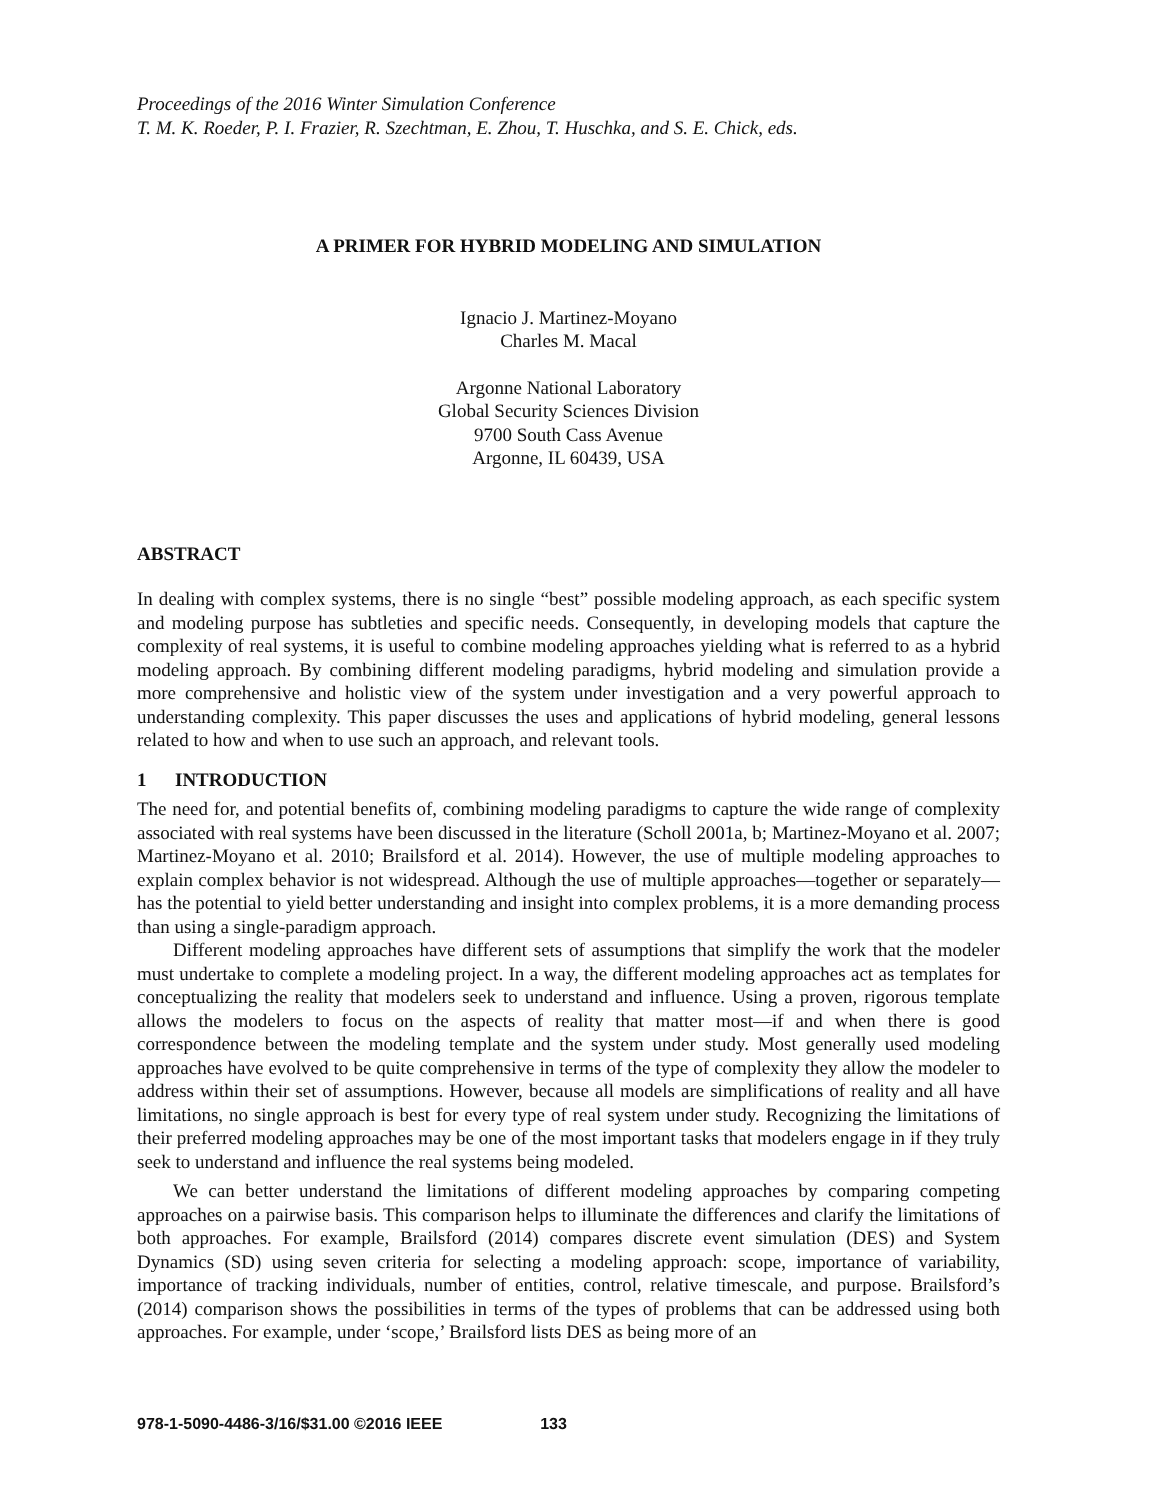Proceedings of the 2016 Winter Simulation Conference
T. M. K. Roeder, P. I. Frazier, R. Szechtman, E. Zhou, T. Huschka, and S. E. Chick, eds.
A PRIMER FOR HYBRID MODELING AND SIMULATION
Ignacio J. Martinez-Moyano
Charles M. Macal
Argonne National Laboratory
Global Security Sciences Division
9700 South Cass Avenue
Argonne, IL 60439, USA
ABSTRACT
In dealing with complex systems, there is no single “best” possible modeling approach, as each specific system and modeling purpose has subtleties and specific needs. Consequently, in developing models that capture the complexity of real systems, it is useful to combine modeling approaches yielding what is referred to as a hybrid modeling approach. By combining different modeling paradigms, hybrid modeling and simulation provide a more comprehensive and holistic view of the system under investigation and a very powerful approach to understanding complexity. This paper discusses the uses and applications of hybrid modeling, general lessons related to how and when to use such an approach, and relevant tools.
1 INTRODUCTION
The need for, and potential benefits of, combining modeling paradigms to capture the wide range of complexity associated with real systems have been discussed in the literature (Scholl 2001a, b; Martinez-Moyano et al. 2007; Martinez-Moyano et al. 2010; Brailsford et al. 2014). However, the use of multiple modeling approaches to explain complex behavior is not widespread. Although the use of multiple approaches—together or separately—has the potential to yield better understanding and insight into complex problems, it is a more demanding process than using a single-paradigm approach.
Different modeling approaches have different sets of assumptions that simplify the work that the modeler must undertake to complete a modeling project. In a way, the different modeling approaches act as templates for conceptualizing the reality that modelers seek to understand and influence. Using a proven, rigorous template allows the modelers to focus on the aspects of reality that matter most—if and when there is good correspondence between the modeling template and the system under study. Most generally used modeling approaches have evolved to be quite comprehensive in terms of the type of complexity they allow the modeler to address within their set of assumptions. However, because all models are simplifications of reality and all have limitations, no single approach is best for every type of real system under study. Recognizing the limitations of their preferred modeling approaches may be one of the most important tasks that modelers engage in if they truly seek to understand and influence the real systems being modeled.
We can better understand the limitations of different modeling approaches by comparing competing approaches on a pairwise basis. This comparison helps to illuminate the differences and clarify the limitations of both approaches. For example, Brailsford (2014) compares discrete event simulation (DES) and System Dynamics (SD) using seven criteria for selecting a modeling approach: scope, importance of variability, importance of tracking individuals, number of entities, control, relative timescale, and purpose. Brailsford’s (2014) comparison shows the possibilities in terms of the types of problems that can be addressed using both approaches. For example, under ‘scope,’ Brailsford lists DES as being more of an
978-1-5090-4486-3/16/$31.00 ©2016 IEEE 133